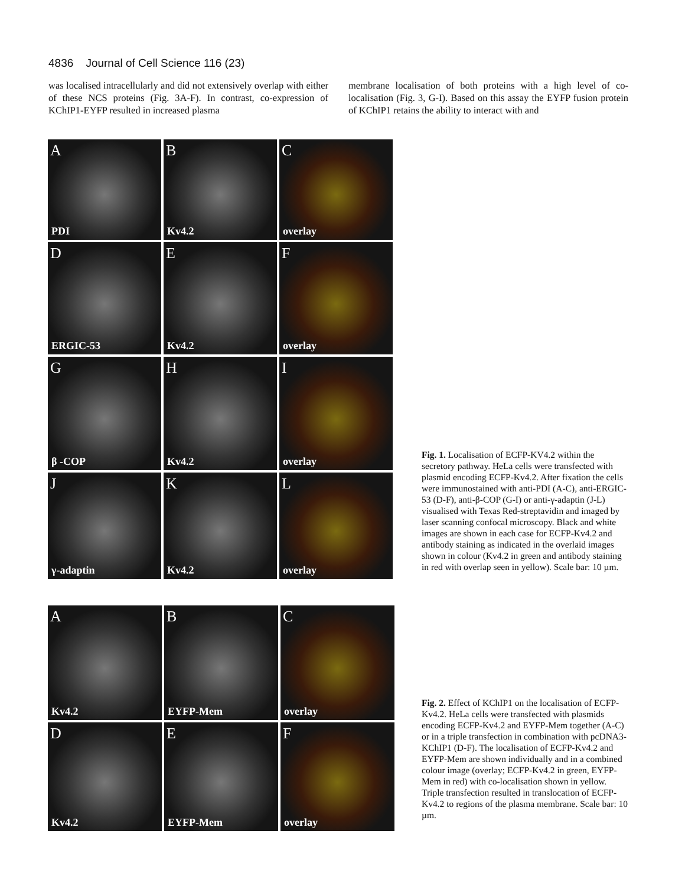4836 Journal of Cell Science 116 (23)
was localised intracellularly and did not extensively overlap with either of these NCS proteins (Fig. 3A-F). In contrast, co-expression of KChIP1-EYFP resulted in increased plasma
membrane localisation of both proteins with a high level of co-localisation (Fig. 3, G-I). Based on this assay the EYFP fusion protein of KChIP1 retains the ability to interact with and
A
PDI
B
Kv4.2
C
overlay
D
ERGIC-53
E
Kv4.2
F
overlay
G
β -COP
H
Kv4.2
I
overlay
J
γ-adaptin
K
Kv4.2
L
overlay
Fig. 1. Localisation of ECFP-KV4.2 within the secretory pathway. HeLa cells were transfected with plasmid encoding ECFP-Kv4.2. After fixation the cells were immunostained with anti-PDI (A-C), anti-ERGIC-53 (D-F), anti-β-COP (G-I) or anti-γ-adaptin (J-L) visualised with Texas Red-streptavidin and imaged by laser scanning confocal microscopy. Black and white images are shown in each case for ECFP-Kv4.2 and antibody staining as indicated in the overlaid images shown in colour (Kv4.2 in green and antibody staining in red with overlap seen in yellow). Scale bar: 10 µm.
A
Kv4.2
B
EYFP-Mem
C
overlay
D
Kv4.2
E
EYFP-Mem
F
overlay
Fig. 2. Effect of KChIP1 on the localisation of ECFP-Kv4.2. HeLa cells were transfected with plasmids encoding ECFP-Kv4.2 and EYFP-Mem together (A-C) or in a triple transfection in combination with pcDNA3-KChIP1 (D-F). The localisation of ECFP-Kv4.2 and EYFP-Mem are shown individually and in a combined colour image (overlay; ECFP-Kv4.2 in green, EYFP-Mem in red) with co-localisation shown in yellow. Triple transfection resulted in translocation of ECFP-Kv4.2 to regions of the plasma membrane. Scale bar: 10 µm.